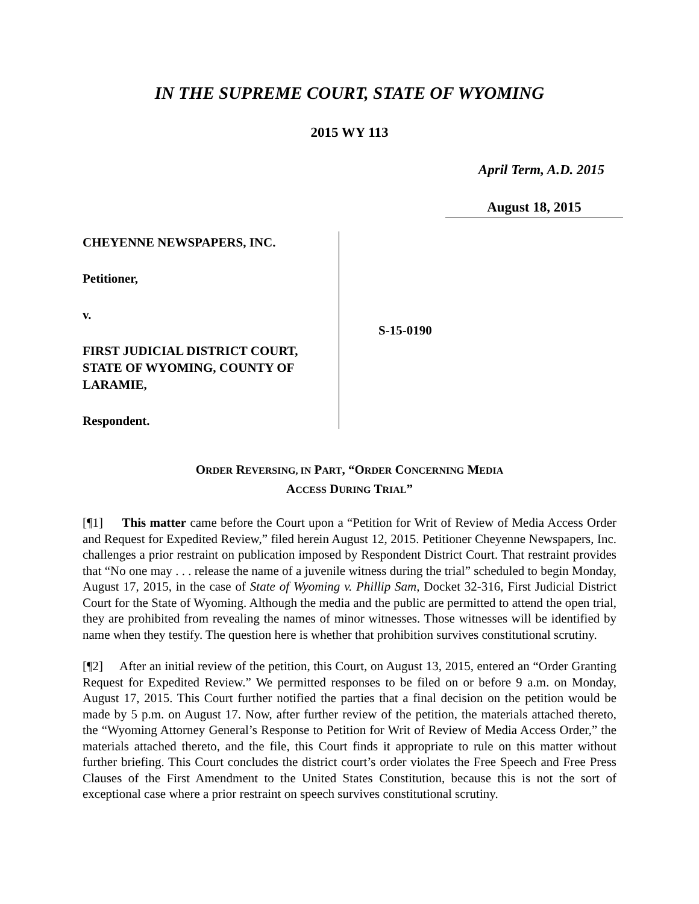IN THE SUPREME COURT, STATE OF WYOMING
2015 WY 113
April Term, A.D. 2015
August 18, 2015
CHEYENNE NEWSPAPERS, INC.
Petitioner,
v.
FIRST JUDICIAL DISTRICT COURT, STATE OF WYOMING, COUNTY OF LARAMIE,
Respondent.
S-15-0190
ORDER REVERSING, IN PART, “ORDER CONCERNING MEDIA
ACCESS DURING TRIAL”
[¶1] This matter came before the Court upon a “Petition for Writ of Review of Media Access Order and Request for Expedited Review,” filed herein August 12, 2015. Petitioner Cheyenne Newspapers, Inc. challenges a prior restraint on publication imposed by Respondent District Court. That restraint provides that “No one may . . . release the name of a juvenile witness during the trial” scheduled to begin Monday, August 17, 2015, in the case of State of Wyoming v. Phillip Sam, Docket 32-316, First Judicial District Court for the State of Wyoming. Although the media and the public are permitted to attend the open trial, they are prohibited from revealing the names of minor witnesses. Those witnesses will be identified by name when they testify. The question here is whether that prohibition survives constitutional scrutiny.
[¶2] After an initial review of the petition, this Court, on August 13, 2015, entered an “Order Granting Request for Expedited Review.” We permitted responses to be filed on or before 9 a.m. on Monday, August 17, 2015. This Court further notified the parties that a final decision on the petition would be made by 5 p.m. on August 17. Now, after further review of the petition, the materials attached thereto, the “Wyoming Attorney General’s Response to Petition for Writ of Review of Media Access Order,” the materials attached thereto, and the file, this Court finds it appropriate to rule on this matter without further briefing. This Court concludes the district court’s order violates the Free Speech and Free Press Clauses of the First Amendment to the United States Constitution, because this is not the sort of exceptional case where a prior restraint on speech survives constitutional scrutiny.